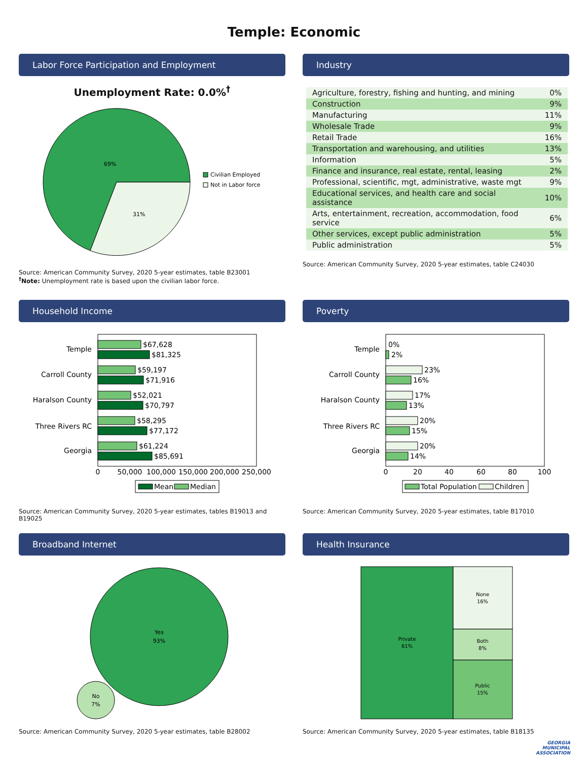Temple: Economic
Labor Force Participation and Employment
Unemployment Rate: 0.0%<sup>†</sup>
69%
31%
Civilian Employed
Not in Labor force
Source: American Community Survey, 2020 5-year estimates, table B23001
<sup>†</sup> Note: Unemployment rate is based upon the civilian labor force.
Industry
| Agriculture, forestry, fishing and hunting, and mining | 0% |
| Construction | 9% |
| Manufacturing | 11% |
| Wholesale Trade | 9% |
| Retail Trade | 16% |
| Transportation and warehousing, and utilities | 13% |
| Information | 5% |
| Finance and insurance, real estate, rental, leasing | 2% |
| Professional, scientific, mgt, administrative, waste mgt | 9% |
| Educational services, and health care and social assistance | 10% |
| Arts, entertainment, recreation, accommodation, food service | 6% |
| Other services, except public administration | 5% |
| Public administration | 5% |
Source: American Community Survey, 2020 5-year estimates, table C24030
Household Income
Temple
Carroll County
Haralson County
Three Rivers RC
Georgia
$67,628
$81,325
$59,197
$71,916
$52,021
$70,797
$58,295
$77,172
$61,224
$85,691
0
50,000
100,000
150,000
200,000
250,000
Mean
Median
Source: American Community Survey, 2020 5-year estimates, tables B19013 and B19025
Poverty
Temple
Carroll County
Haralson County
Three Rivers RC
Georgia
0%
2%
23%
16%
17%
13%
20%
15%
20%
14%
0
20
40
60
80
100
Total Population
Children
Source: American Community Survey, 2020 5-year estimates, table B17010
Broadband Internet
Yes
93%
No
7%
Source: American Community Survey, 2020 5-year estimates, table B28002
Health Insurance
Private
61%
None
16%
Both
8%
Public
15%
Source: American Community Survey, 2020 5-year estimates, table B18135
GEORGIA
MUNICIPAL
ASSOCIATION